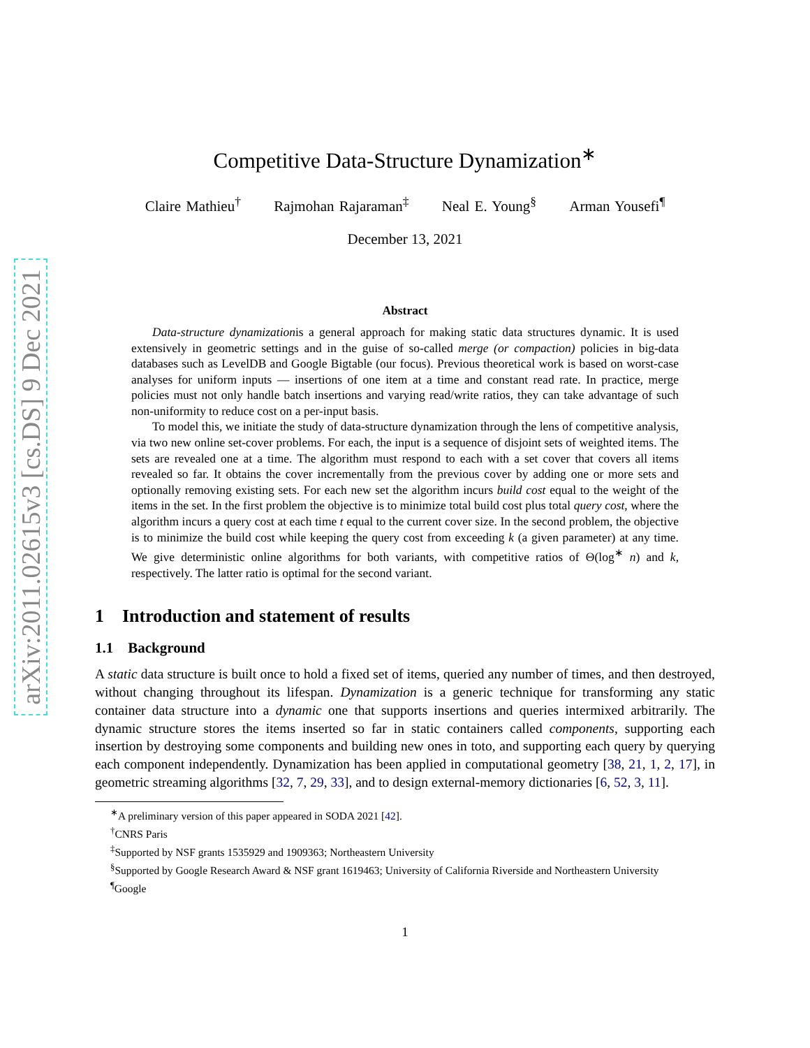arXiv:2011.02615v3 [cs.DS] 9 Dec 2021
Competitive Data-Structure Dynamization<sup>∗</sup>
Claire Mathieu<sup>†</sup> Rajmohan Rajaraman<sup>‡</sup> Neal E. Young<sup>§</sup> Arman Yousefi<sup>¶</sup>
December 13, 2021
Abstract
Data-structure dynamizationis a general approach for making static data structures dynamic. It is used extensively in geometric settings and in the guise of so-called merge (or compaction) policies in big-data databases such as LevelDB and Google Bigtable (our focus). Previous theoretical work is based on worst-case analyses for uniform inputs — insertions of one item at a time and constant read rate. In practice, merge policies must not only handle batch insertions and varying read/write ratios, they can take advantage of such non-uniformity to reduce cost on a per-input basis.
To model this, we initiate the study of data-structure dynamization through the lens of competitive analysis, via two new online set-cover problems. For each, the input is a sequence of disjoint sets of weighted items. The sets are revealed one at a time. The algorithm must respond to each with a set cover that covers all items revealed so far. It obtains the cover incrementally from the previous cover by adding one or more sets and optionally removing existing sets. For each new set the algorithm incurs build cost equal to the weight of the items in the set. In the first problem the objective is to minimize total build cost plus total query cost, where the algorithm incurs a query cost at each time t equal to the current cover size. In the second problem, the objective is to minimize the build cost while keeping the query cost from exceeding k (a given parameter) at any time. We give deterministic online algorithms for both variants, with competitive ratios of Θ(log<sup>∗</sup> n) and k, respectively. The latter ratio is optimal for the second variant.
1 Introduction and statement of results
1.1 Background
A static data structure is built once to hold a fixed set of items, queried any number of times, and then destroyed, without changing throughout its lifespan. Dynamization is a generic technique for transforming any static container data structure into a dynamic one that supports insertions and queries intermixed arbitrarily. The dynamic structure stores the items inserted so far in static containers called components, supporting each insertion by destroying some components and building new ones in toto, and supporting each query by querying each component independently. Dynamization has been applied in computational geometry [38, 21, 1, 2, 17], in geometric streaming algorithms [32, 7, 29, 33], and to design external-memory dictionaries [6, 52, 3, 11].
<sup>∗</sup>A preliminary version of this paper appeared in SODA 2021 [42].
<sup>†</sup> CNRS Paris
<sup>‡</sup> Supported by NSF grants 1535929 and 1909363; Northeastern University
<sup>§</sup> Supported by Google Research Award & NSF grant 1619463; University of California Riverside and Northeastern University
<sup>¶</sup> Google
1